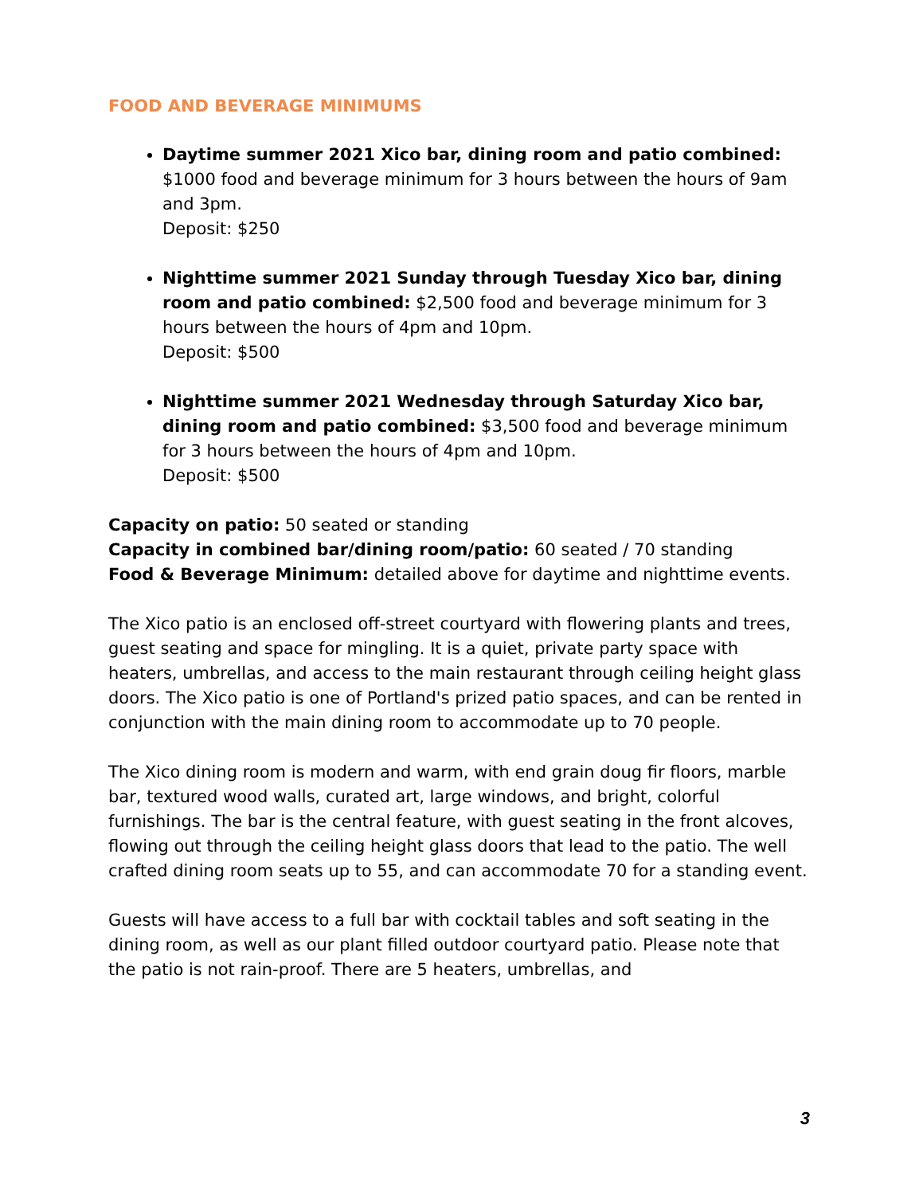FOOD AND BEVERAGE MINIMUMS
Daytime summer 2021 Xico bar, dining room and patio combined: $1000 food and beverage minimum for 3 hours between the hours of 9am and 3pm.
Deposit: $250
Nighttime summer 2021 Sunday through Tuesday Xico bar, dining room and patio combined: $2,500 food and beverage minimum for 3 hours between the hours of 4pm and 10pm.
Deposit: $500
Nighttime summer 2021 Wednesday through Saturday Xico bar, dining room and patio combined: $3,500 food and beverage minimum for 3 hours between the hours of 4pm and 10pm.
Deposit: $500
Capacity on patio: 50 seated or standing
Capacity in combined bar/dining room/patio: 60 seated / 70 standing
Food & Beverage Minimum: detailed above for daytime and nighttime events.
The Xico patio is an enclosed off-street courtyard with flowering plants and trees, guest seating and space for mingling. It is a quiet, private party space with heaters, umbrellas, and access to the main restaurant through ceiling height glass doors. The Xico patio is one of Portland's prized patio spaces, and can be rented in conjunction with the main dining room to accommodate up to 70 people.
The Xico dining room is modern and warm, with end grain doug fir floors, marble bar, textured wood walls, curated art, large windows, and bright, colorful furnishings. The bar is the central feature, with guest seating in the front alcoves, flowing out through the ceiling height glass doors that lead to the patio. The well crafted dining room seats up to 55, and can accommodate 70 for a standing event.
Guests will have access to a full bar with cocktail tables and soft seating in the dining room, as well as our plant filled outdoor courtyard patio. Please note that the patio is not rain-proof. There are 5 heaters, umbrellas, and
3